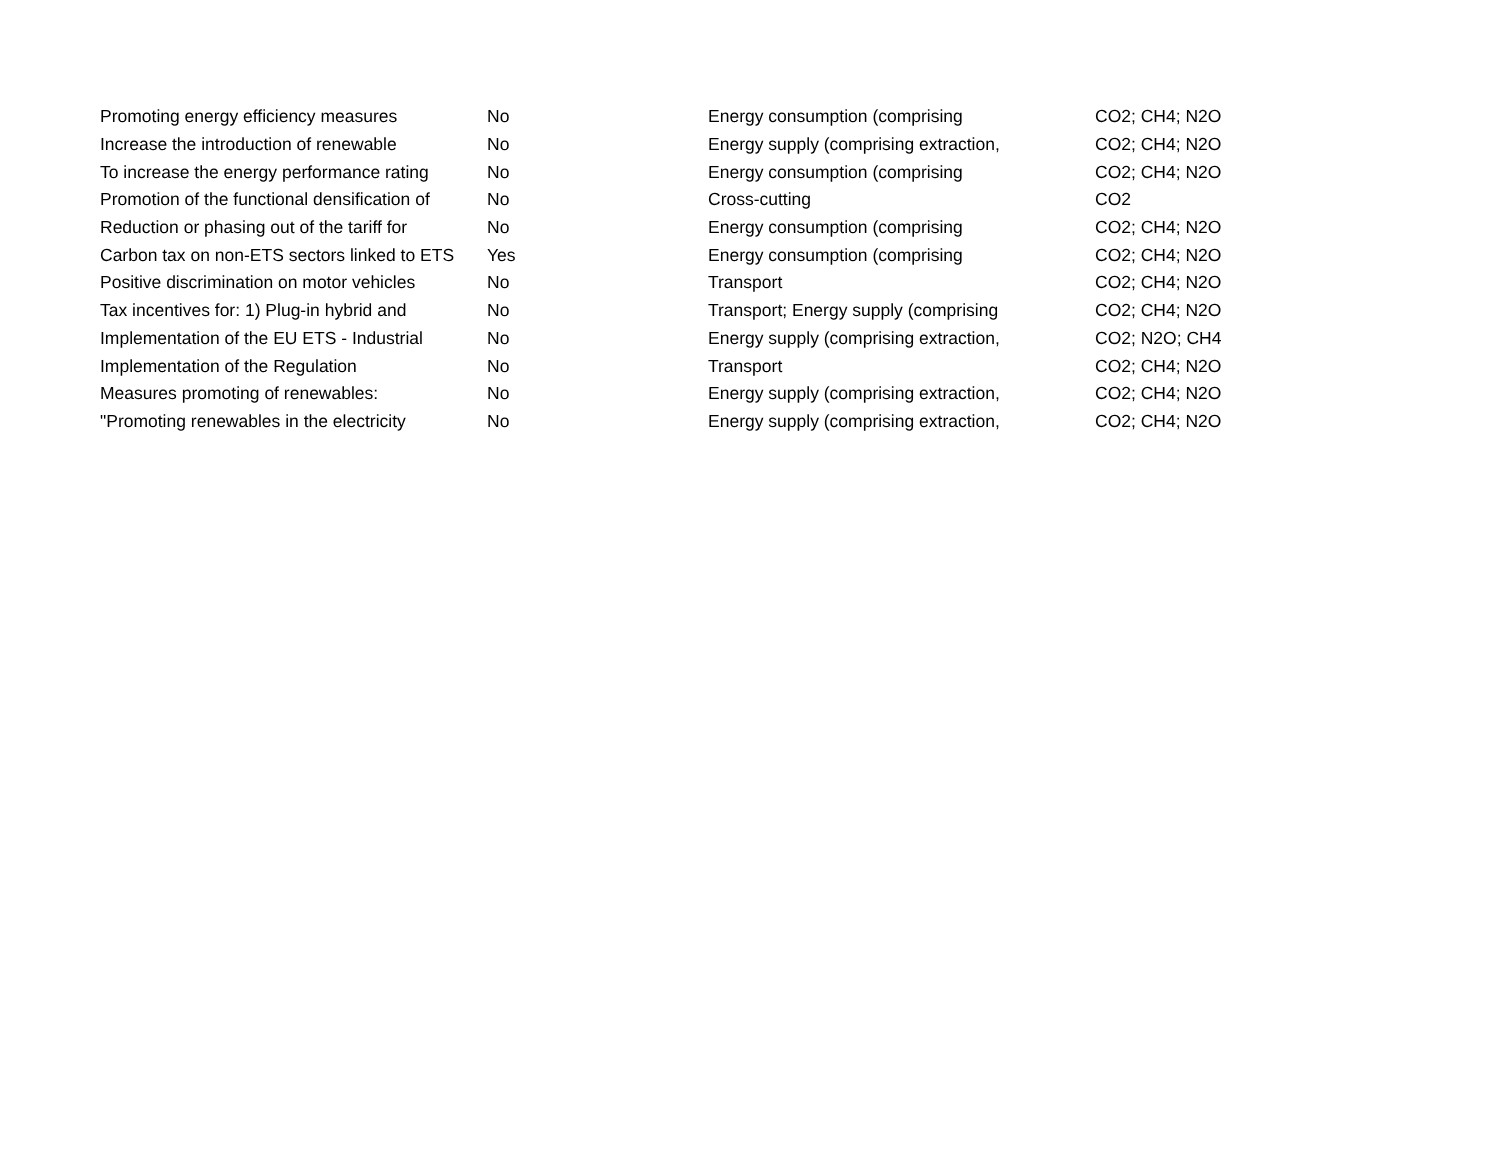| Promoting energy efficiency measures | No | Energy consumption (comprising | CO2; CH4; N2O |
| Increase the introduction of renewable | No | Energy supply (comprising extraction, | CO2; CH4; N2O |
| To increase the energy performance rating | No | Energy consumption (comprising | CO2; CH4; N2O |
| Promotion of the functional densification of | No | Cross-cutting | CO2 |
| Reduction or phasing out of the tariff for | No | Energy consumption (comprising | CO2; CH4; N2O |
| Carbon tax on non-ETS sectors linked to ETS | Yes | Energy consumption (comprising | CO2; CH4; N2O |
| Positive discrimination on motor vehicles | No | Transport | CO2; CH4; N2O |
| Tax incentives for: 1) Plug-in hybrid and | No | Transport; Energy supply (comprising | CO2; CH4; N2O |
| Implementation of the EU ETS - Industrial | No | Energy supply (comprising extraction, | CO2; N2O; CH4 |
| Implementation of the Regulation | No | Transport | CO2; CH4; N2O |
| Measures promoting of renewables: | No | Energy supply (comprising extraction, | CO2; CH4; N2O |
| "Promoting renewables in the electricity | No | Energy supply (comprising extraction, | CO2; CH4; N2O |